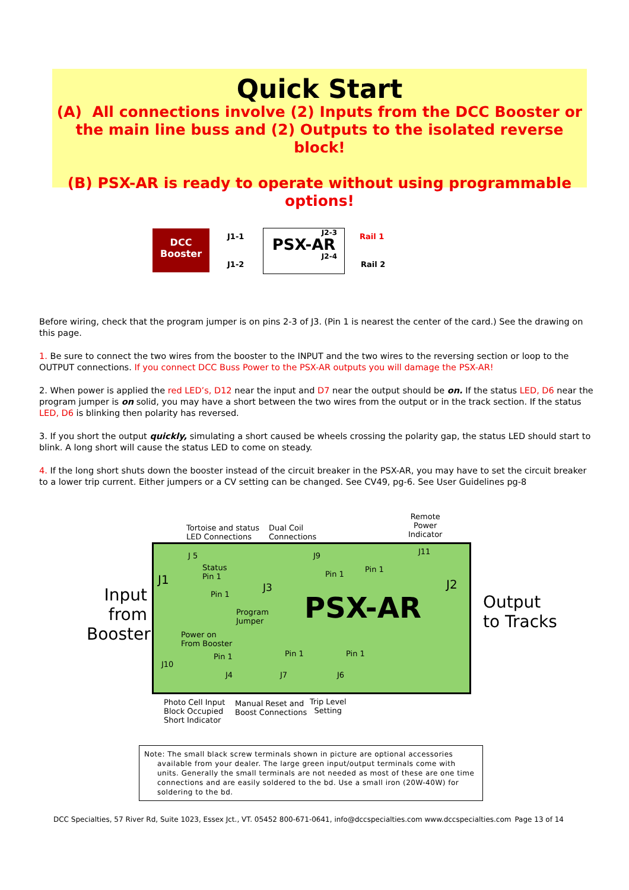Quick Start
(A) All connections involve (2) Inputs from the DCC Booster or the main line buss and (2) Outputs to the isolated reverse block!
(B) PSX-AR is ready to operate without using programmable options!
DCC
Booster
J2-3
PSX-AR
J2-4
J1-1
J1-2
Rail 1
Rail 2
Before wiring, check that the program jumper is on pins 2-3 of J3. (Pin 1 is nearest the center of the card.) See the drawing on this page.
1. Be sure to connect the two wires from the booster to the INPUT and the two wires to the reversing section or loop to the OUTPUT connections. If you connect DCC Buss Power to the PSX-AR outputs you will damage the PSX-AR!
2. When power is applied the red LED’s, D12 near the input and D7 near the output should be on. If the status LED, D6 near the program jumper is on solid, you may have a short between the two wires from the output or in the track section. If the status LED, D6 is blinking then polarity has reversed.
3. If you short the output quickly, simulating a short caused be wheels crossing the polarity gap, the status LED should start to blink. A long short will cause the status LED to come on steady.
4. If the long short shuts down the booster instead of the circuit breaker in the PSX-AR, you may have to set the circuit breaker to a lower trip current. Either jumpers or a CV setting can be changed. See CV49, pg-6. See User Guidelines pg-8
Tortoise and status
LED Connections
Dual Coil
Connections
Remote
Power
Indicator
J 5 J9 J11
Status
Pin 1
Pin 1
Pin 1
J1 J2
Pin 1 J3
Program
Jumper
PSX-AR
Input
from
Booster
Output
to Tracks
Power on
From Booster
Pin 1 Pin 1 Pin 1
J10
J4 J7 J6
Photo Cell Input
Block Occupied
Short Indicator
Manual Reset and
Boost Connections
Trip Level
Setting
Note: The small black screw terminals shown in picture are optional accessories
available from your dealer. The large green input/output terminals come with units. Generally the small terminals are not needed as most of these are one time connections and are easily soldered to the bd. Use a small iron (20W-40W) for soldering to the bd.
DCC Specialties, 57 River Rd, Suite 1023, Essex Jct., VT. 05452 800-671-0641, info@dccspecialties.com www.dccspecialties.com Page 13 of 14